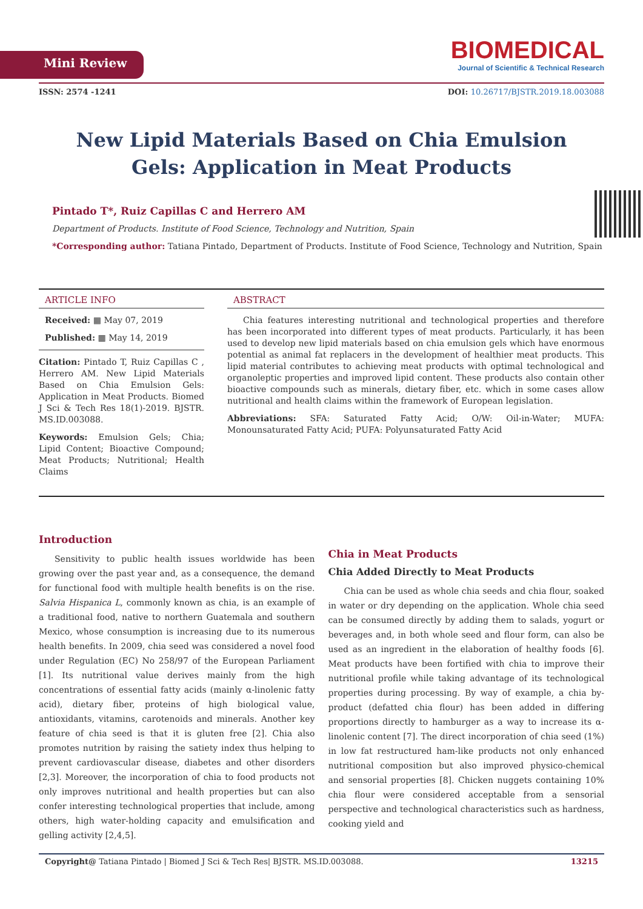Mini Review
BIOMEDICAL
Journal of Scientific & Technical Research
ISSN: 2574 -1241 DOI: 10.26717/BJSTR.2019.18.003088
New Lipid Materials Based on Chia Emulsion Gels: Application in Meat Products
Pintado T*, Ruiz Capillas C and Herrero AM
Department of Products. Institute of Food Science, Technology and Nutrition, Spain
*Corresponding author: Tatiana Pintado, Department of Products. Institute of Food Science, Technology and Nutrition, Spain
ARTICLE INFO
Received: ▦ May 07, 2019
Published: ▦ May 14, 2019
Citation: Pintado T, Ruiz Capillas C , Herrero AM. New Lipid Materials Based on Chia Emulsion Gels: Application in Meat Products. Biomed J Sci & Tech Res 18(1)-2019. BJSTR. MS.ID.003088.
Keywords: Emulsion Gels; Chia; Lipid Content; Bioactive Compound; Meat Products; Nutritional; Health Claims
ABSTRACT
Chia features interesting nutritional and technological properties and therefore has been incorporated into different types of meat products. Particularly, it has been used to develop new lipid materials based on chia emulsion gels which have enormous potential as animal fat replacers in the development of healthier meat products. This lipid material contributes to achieving meat products with optimal technological and organoleptic properties and improved lipid content. These products also contain other bioactive compounds such as minerals, dietary fiber, etc. which in some cases allow nutritional and health claims within the framework of European legislation.
Abbreviations: SFA: Saturated Fatty Acid; O/W: Oil-in-Water; MUFA: Monounsaturated Fatty Acid; PUFA: Polyunsaturated Fatty Acid
Introduction
Sensitivity to public health issues worldwide has been growing over the past year and, as a consequence, the demand for functional food with multiple health benefits is on the rise. Salvia Hispanica L, commonly known as chia, is an example of a traditional food, native to northern Guatemala and southern Mexico, whose consumption is increasing due to its numerous health benefits. In 2009, chia seed was considered a novel food under Regulation (EC) No 258/97 of the European Parliament [1]. Its nutritional value derives mainly from the high concentrations of essential fatty acids (mainly α-linolenic fatty acid), dietary fiber, proteins of high biological value, antioxidants, vitamins, carotenoids and minerals. Another key feature of chia seed is that it is gluten free [2]. Chia also promotes nutrition by raising the satiety index thus helping to prevent cardiovascular disease, diabetes and other disorders [2,3]. Moreover, the incorporation of chia to food products not only improves nutritional and health properties but can also confer interesting technological properties that include, among others, high water-holding capacity and emulsification and gelling activity [2,4,5].
Chia in Meat Products
Chia Added Directly to Meat Products
Chia can be used as whole chia seeds and chia flour, soaked in water or dry depending on the application. Whole chia seed can be consumed directly by adding them to salads, yogurt or beverages and, in both whole seed and flour form, can also be used as an ingredient in the elaboration of healthy foods [6]. Meat products have been fortified with chia to improve their nutritional profile while taking advantage of its technological properties during processing. By way of example, a chia by-product (defatted chia flour) has been added in differing proportions directly to hamburger as a way to increase its α-linolenic content [7]. The direct incorporation of chia seed (1%) in low fat restructured ham-like products not only enhanced nutritional composition but also improved physico-chemical and sensorial properties [8]. Chicken nuggets containing 10% chia flour were considered acceptable from a sensorial perspective and technological characteristics such as hardness, cooking yield and
Copyright@ Tatiana Pintado | Biomed J Sci & Tech Res| BJSTR. MS.ID.003088. 13215